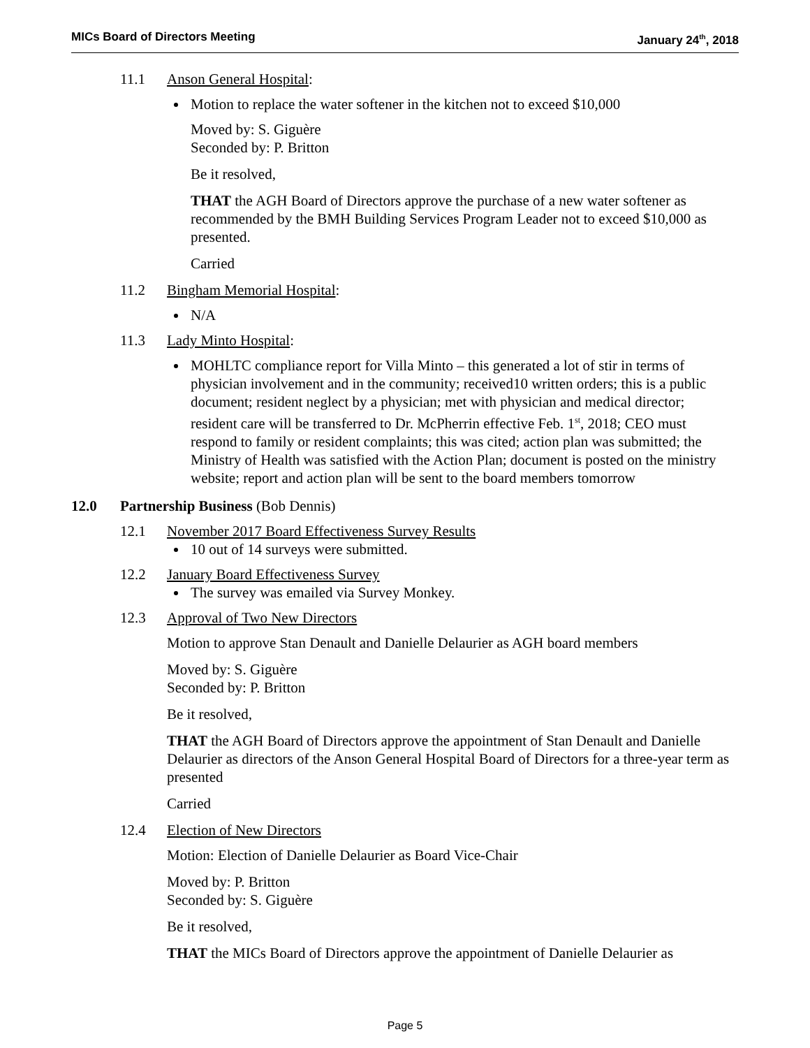MICs Board of Directors Meeting January 24<sup>th</sup>, 2018
11.1 Anson General Hospital:
Motion to replace the water softener in the kitchen not to exceed $10,000
Moved by: S. Giguère
Seconded by: P. Britton
Be it resolved,
THAT the AGH Board of Directors approve the purchase of a new water softener as recommended by the BMH Building Services Program Leader not to exceed $10,000 as presented.
Carried
11.2 Bingham Memorial Hospital:
N/A
11.3 Lady Minto Hospital:
MOHLTC compliance report for Villa Minto – this generated a lot of stir in terms of physician involvement and in the community; received10 written orders; this is a public document; resident neglect by a physician; met with physician and medical director; resident care will be transferred to Dr. McPherrin effective Feb. 1<sup>st</sup>, 2018; CEO must respond to family or resident complaints; this was cited; action plan was submitted; the Ministry of Health was satisfied with the Action Plan; document is posted on the ministry website; report and action plan will be sent to the board members tomorrow
12.0 Partnership Business (Bob Dennis)
12.1 November 2017 Board Effectiveness Survey Results
10 out of 14 surveys were submitted.
12.2 January Board Effectiveness Survey
The survey was emailed via Survey Monkey.
12.3 Approval of Two New Directors
Motion to approve Stan Denault and Danielle Delaurier as AGH board members
Moved by: S. Giguère
Seconded by: P. Britton
Be it resolved,
THAT the AGH Board of Directors approve the appointment of Stan Denault and Danielle Delaurier as directors of the Anson General Hospital Board of Directors for a three-year term as presented
Carried
12.4 Election of New Directors
Motion: Election of Danielle Delaurier as Board Vice-Chair
Moved by: P. Britton
Seconded by: S. Giguère
Be it resolved,
THAT the MICs Board of Directors approve the appointment of Danielle Delaurier as
Page 5